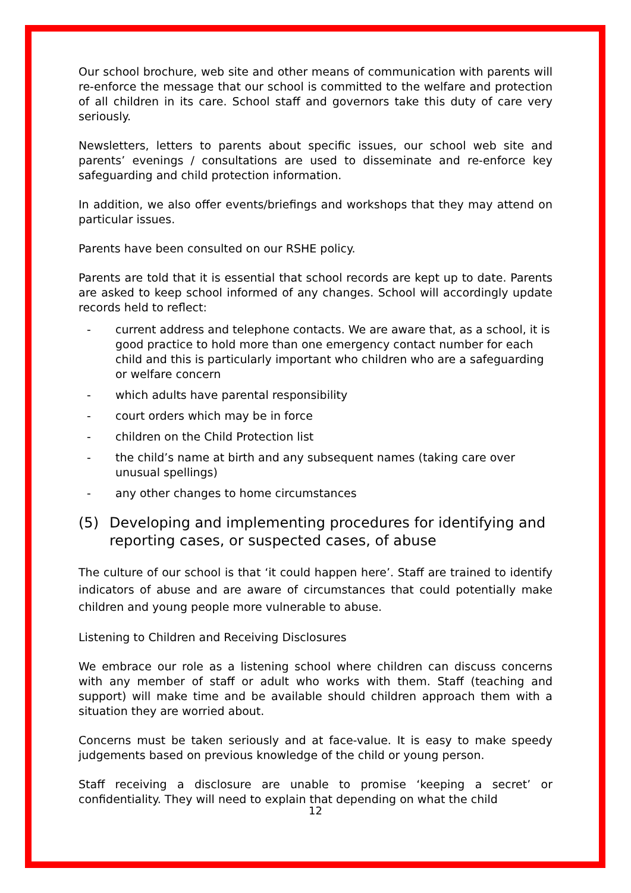Our school brochure, web site and other means of communication with parents will re-enforce the message that our school is committed to the welfare and protection of all children in its care. School staff and governors take this duty of care very seriously.
Newsletters, letters to parents about specific issues, our school web site and parents’ evenings / consultations are used to disseminate and re-enforce key safeguarding and child protection information.
In addition, we also offer events/briefings and workshops that they may attend on particular issues.
Parents have been consulted on our RSHE policy.
Parents are told that it is essential that school records are kept up to date. Parents are asked to keep school informed of any changes. School will accordingly update records held to reflect:
- current address and telephone contacts. We are aware that, as a school, it is good practice to hold more than one emergency contact number for each child and this is particularly important who children who are a safeguarding or welfare concern
- which adults have parental responsibility
- court orders which may be in force
- children on the Child Protection list
- the child’s name at birth and any subsequent names (taking care over unusual spellings)
- any other changes to home circumstances
(5) Developing and implementing procedures for identifying and reporting cases, or suspected cases, of abuse
The culture of our school is that ‘it could happen here’. Staff are trained to identify indicators of abuse and are aware of circumstances that could potentially make children and young people more vulnerable to abuse.
Listening to Children and Receiving Disclosures
We embrace our role as a listening school where children can discuss concerns with any member of staff or adult who works with them. Staff (teaching and support) will make time and be available should children approach them with a situation they are worried about.
Concerns must be taken seriously and at face-value. It is easy to make speedy judgements based on previous knowledge of the child or young person.
Staff receiving a disclosure are unable to promise ‘keeping a secret’ or confidentiality. They will need to explain that depending on what the child
12